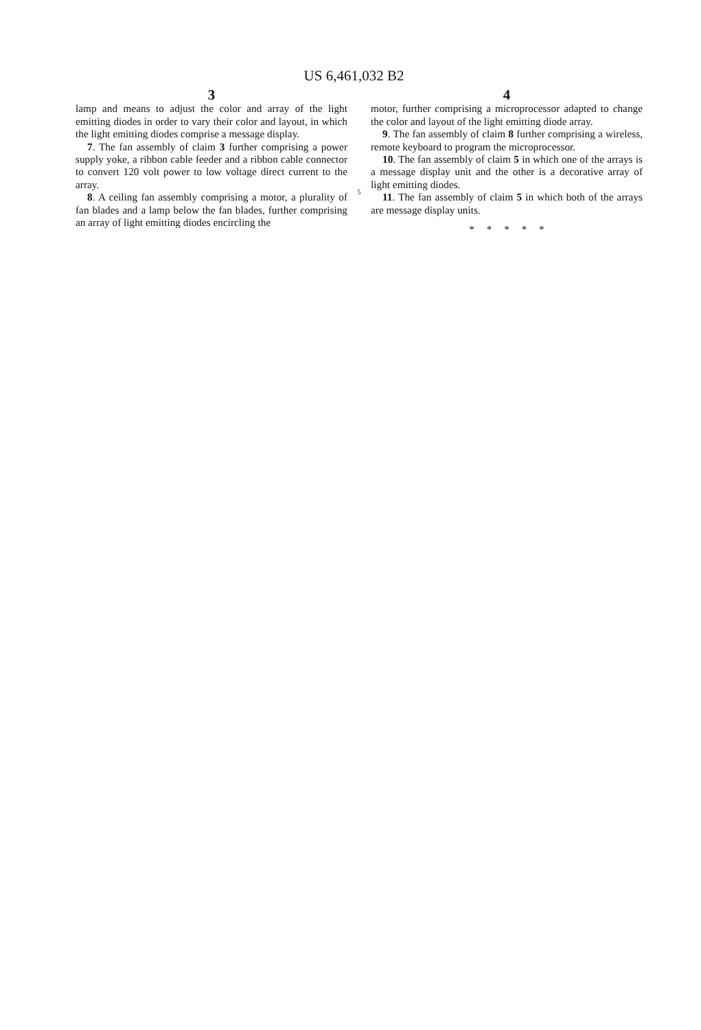US 6,461,032 B2
3
lamp and means to adjust the color and array of the light emitting diodes in order to vary their color and layout, in which the light emitting diodes comprise a message display.
7. The fan assembly of claim 3 further comprising a power supply yoke, a ribbon cable feeder and a ribbon cable connector to convert 120 volt power to low voltage direct current to the array.
8. A ceiling fan assembly comprising a motor, a plurality of fan blades and a lamp below the fan blades, further comprising an array of light emitting diodes encircling the
5
4
motor, further comprising a microprocessor adapted to change the color and layout of the light emitting diode array.
9. The fan assembly of claim 8 further comprising a wireless, remote keyboard to program the microprocessor.
10. The fan assembly of claim 5 in which one of the arrays is a message display unit and the other is a decorative array of light emitting diodes.
11. The fan assembly of claim 5 in which both of the arrays are message display units.
* * * * *